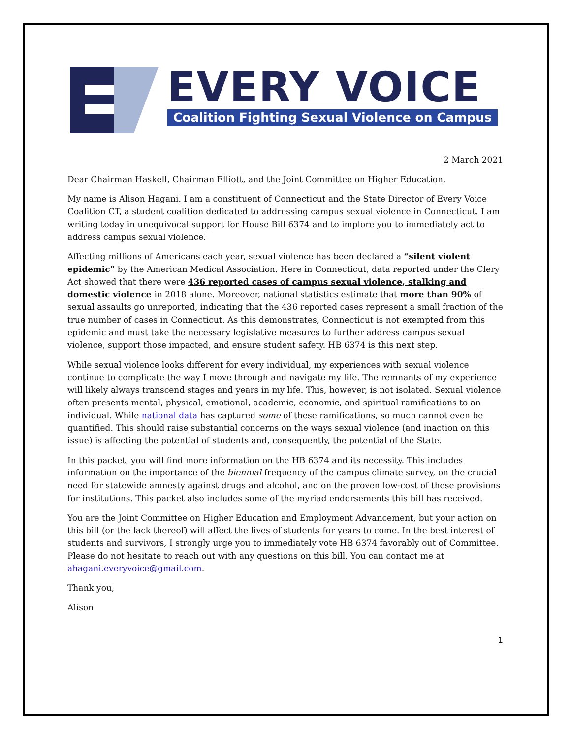EVERY VOICE
Coalition Fighting Sexual Violence on Campus
2 March 2021
Dear Chairman Haskell, Chairman Elliott, and the Joint Committee on Higher Education,
My name is Alison Hagani. I am a constituent of Connecticut and the State Director of Every Voice Coalition CT, a student coalition dedicated to addressing campus sexual violence in Connecticut. I am writing today in unequivocal support for House Bill 6374 and to implore you to immediately act to address campus sexual violence.
Affecting millions of Americans each year, sexual violence has been declared a “silent violent epidemic” by the American Medical Association. Here in Connecticut, data reported under the Clery Act showed that there were 436 reported cases of campus sexual violence, stalking and domestic violence in 2018 alone. Moreover, national statistics estimate that more than 90% of sexual assaults go unreported, indicating that the 436 reported cases represent a small fraction of the true number of cases in Connecticut. As this demonstrates, Connecticut is not exempted from this epidemic and must take the necessary legislative measures to further address campus sexual violence, support those impacted, and ensure student safety. HB 6374 is this next step.
While sexual violence looks different for every individual, my experiences with sexual violence continue to complicate the way I move through and navigate my life. The remnants of my experience will likely always transcend stages and years in my life. This, however, is not isolated. Sexual violence often presents mental, physical, emotional, academic, economic, and spiritual ramifications to an individual. While national data has captured some of these ramifications, so much cannot even be quantified. This should raise substantial concerns on the ways sexual violence (and inaction on this issue) is affecting the potential of students and, consequently, the potential of the State.
In this packet, you will find more information on the HB 6374 and its necessity. This includes information on the importance of the biennial frequency of the campus climate survey, on the crucial need for statewide amnesty against drugs and alcohol, and on the proven low-cost of these provisions for institutions. This packet also includes some of the myriad endorsements this bill has received.
You are the Joint Committee on Higher Education and Employment Advancement, but your action on this bill (or the lack thereof) will affect the lives of students for years to come. In the best interest of students and survivors, I strongly urge you to immediately vote HB 6374 favorably out of Committee. Please do not hesitate to reach out with any questions on this bill. You can contact me at ahagani.everyvoice@gmail.com.
Thank you,
Alison
1